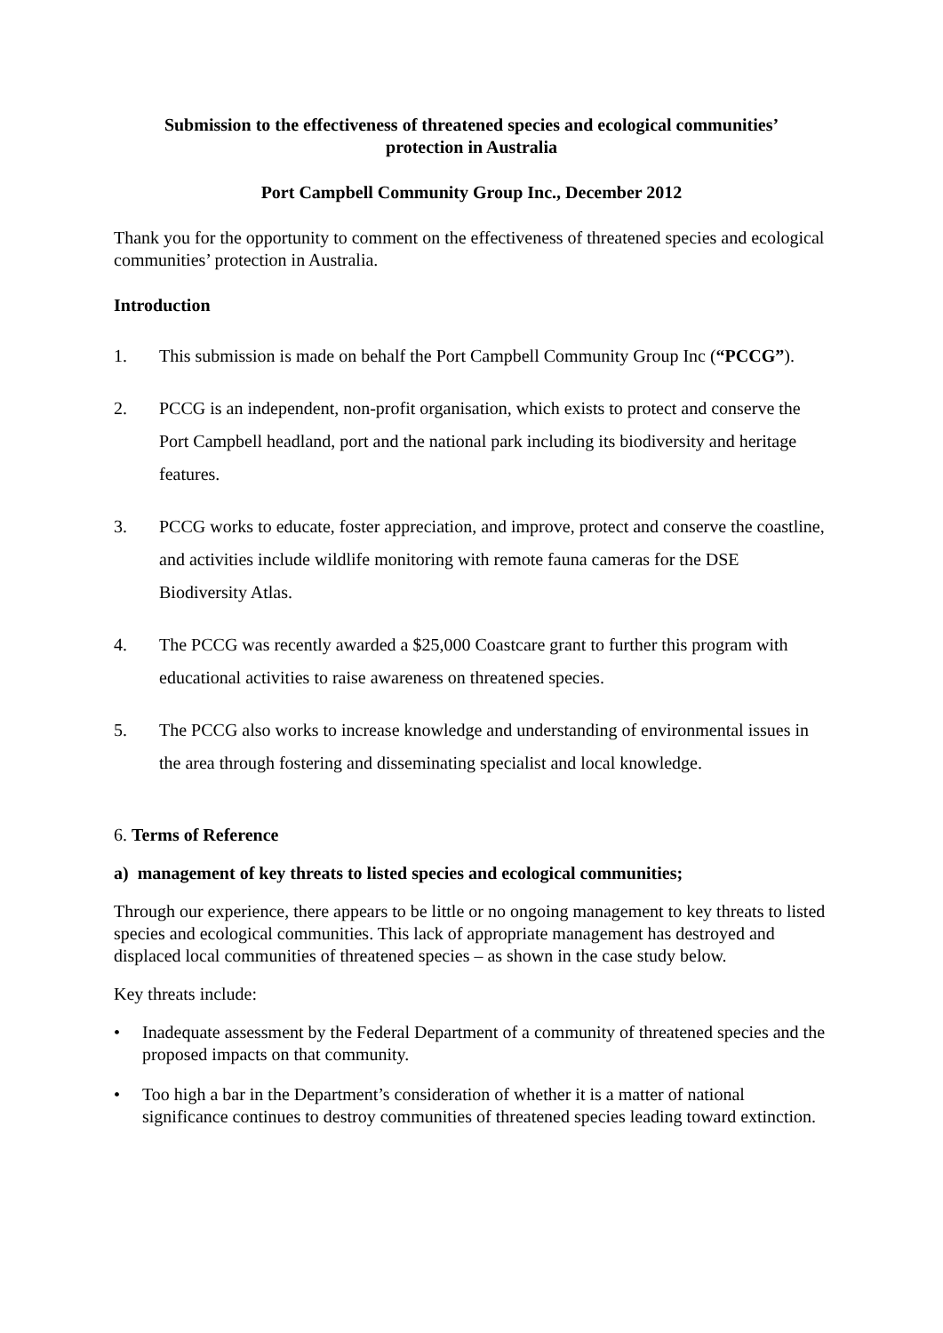Submission to the effectiveness of threatened species and ecological communities’
protection in Australia
Port Campbell Community Group Inc., December 2012
Thank you for the opportunity to comment on the effectiveness of threatened species and ecological communities’ protection in Australia.
Introduction
1. This submission is made on behalf the Port Campbell Community Group Inc (“PCCG”).
2. PCCG is an independent, non-profit organisation, which exists to protect and conserve the Port Campbell headland, port and the national park including its biodiversity and heritage features.
3. PCCG works to educate, foster appreciation, and improve, protect and conserve the coastline, and activities include wildlife monitoring with remote fauna cameras for the DSE Biodiversity Atlas.
4. The PCCG was recently awarded a $25,000 Coastcare grant to further this program with educational activities to raise awareness on threatened species.
5. The PCCG also works to increase knowledge and understanding of environmental issues in the area through fostering and disseminating specialist and local knowledge.
6. Terms of Reference
a) management of key threats to listed species and ecological communities;
Through our experience, there appears to be little or no ongoing management to key threats to listed species and ecological communities. This lack of appropriate management has destroyed and displaced local communities of threatened species – as shown in the case study below.
Key threats include:
• Inadequate assessment by the Federal Department of a community of threatened species and the proposed impacts on that community.
• Too high a bar in the Department’s consideration of whether it is a matter of national significance continues to destroy communities of threatened species leading toward extinction.